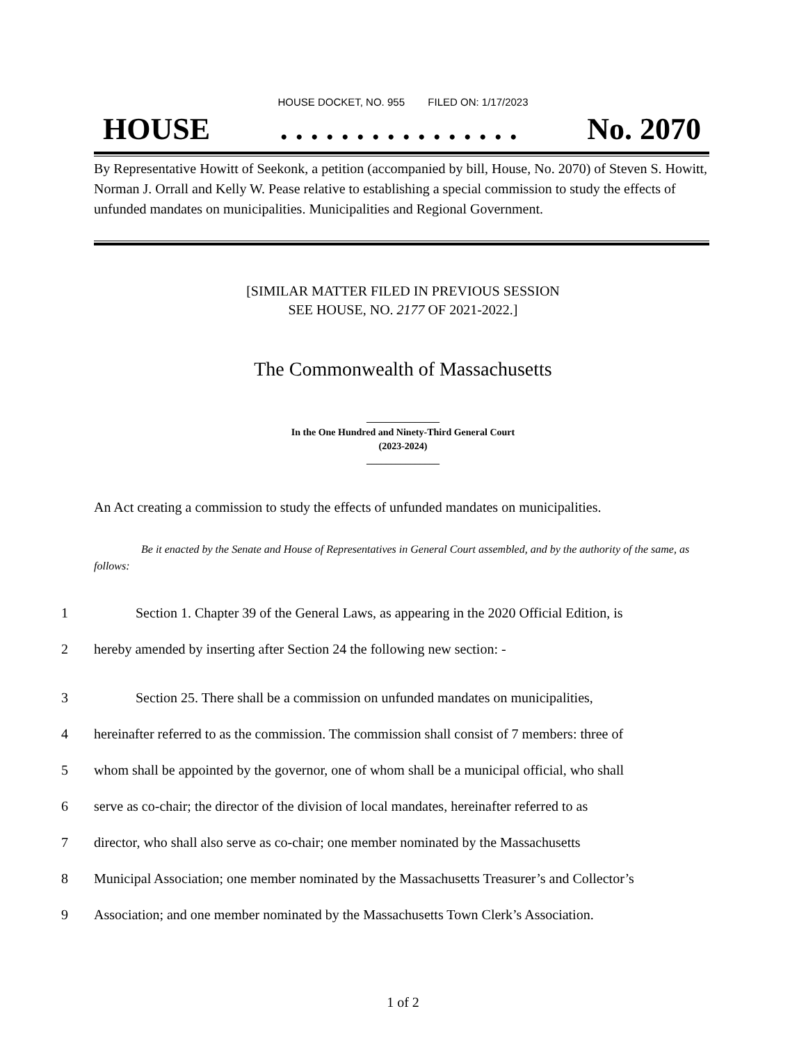HOUSE DOCKET, NO. 955 FILED ON: 1/17/2023
HOUSE. . . . . . . . . . . . . . . . No. 2070
By Representative Howitt of Seekonk, a petition (accompanied by bill, House, No. 2070) of Steven S. Howitt, Norman J. Orrall and Kelly W. Pease relative to establishing a special commission to study the effects of unfunded mandates on municipalities. Municipalities and Regional Government.
[SIMILAR MATTER FILED IN PREVIOUS SESSION
SEE HOUSE, NO. 2177 OF 2021-2022.]
The Commonwealth of Massachusetts
_______________
In the One Hundred and Ninety-Third General Court
(2023-2024)
_______________
An Act creating a commission to study the effects of unfunded mandates on municipalities.
Be it enacted by the Senate and House of Representatives in General Court assembled, and by the authority of the same, as follows:
1 Section 1. Chapter 39 of the General Laws, as appearing in the 2020 Official Edition, is
2 hereby amended by inserting after Section 24 the following new section: -
3 Section 25. There shall be a commission on unfunded mandates on municipalities,
4 hereinafter referred to as the commission. The commission shall consist of 7 members: three of
5 whom shall be appointed by the governor, one of whom shall be a municipal official, who shall
6 serve as co-chair; the director of the division of local mandates, hereinafter referred to as
7 director, who shall also serve as co-chair; one member nominated by the Massachusetts
8 Municipal Association; one member nominated by the Massachusetts Treasurer’s and Collector’s
9 Association; and one member nominated by the Massachusetts Town Clerk’s Association.
1 of 2